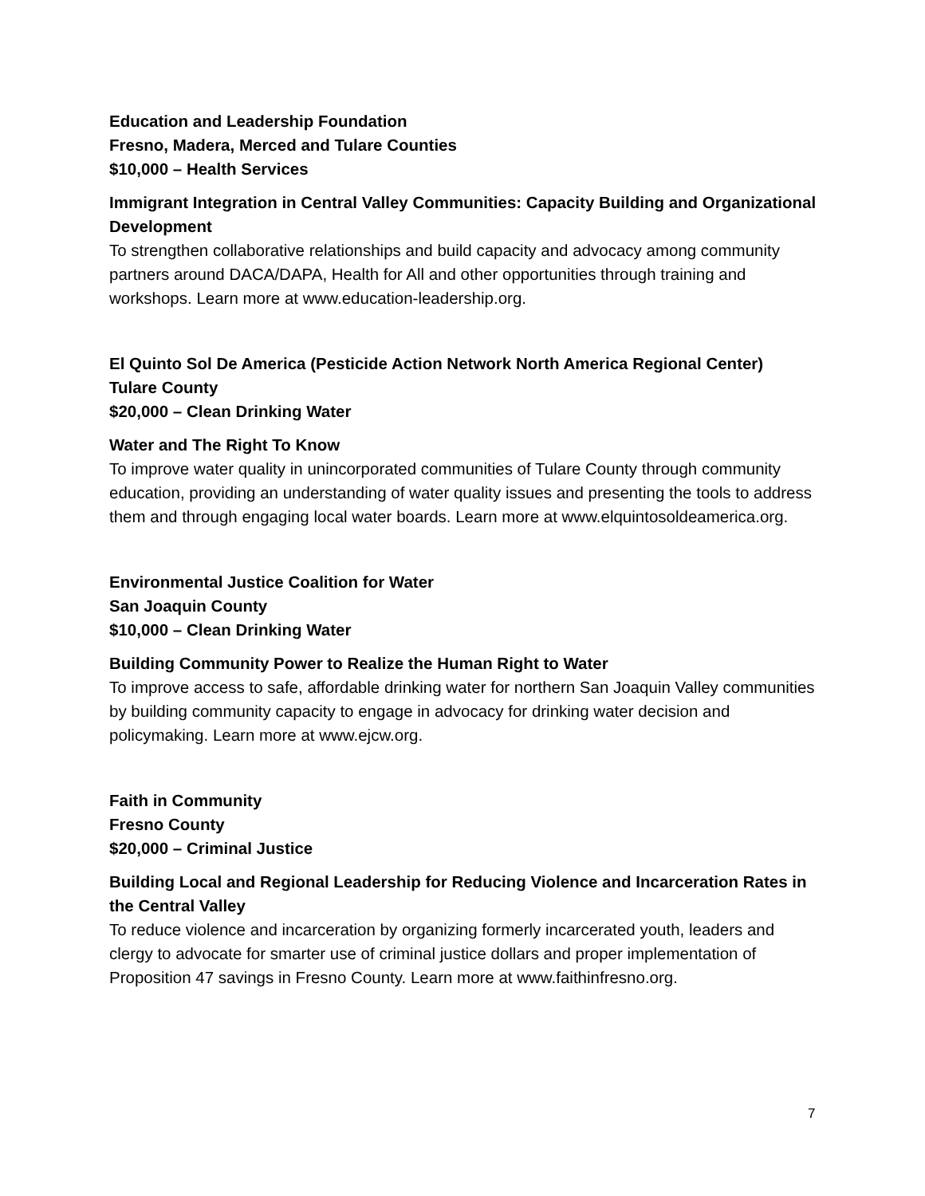Education and Leadership Foundation
Fresno, Madera, Merced and Tulare Counties
$10,000 – Health Services
Immigrant Integration in Central Valley Communities: Capacity Building and Organizational Development
To strengthen collaborative relationships and build capacity and advocacy among community partners around DACA/DAPA, Health for All and other opportunities through training and workshops. Learn more at www.education-leadership.org.
El Quinto Sol De America (Pesticide Action Network North America Regional Center)
Tulare County
$20,000 – Clean Drinking Water
Water and The Right To Know
To improve water quality in unincorporated communities of Tulare County through community education, providing an understanding of water quality issues and presenting the tools to address them and through engaging local water boards. Learn more at www.elquintosoldeamerica.org.
Environmental Justice Coalition for Water
San Joaquin County
$10,000 – Clean Drinking Water
Building Community Power to Realize the Human Right to Water
To improve access to safe, affordable drinking water for northern San Joaquin Valley communities by building community capacity to engage in advocacy for drinking water decision and policymaking. Learn more at www.ejcw.org.
Faith in Community
Fresno County
$20,000 – Criminal Justice
Building Local and Regional Leadership for Reducing Violence and Incarceration Rates in the Central Valley
To reduce violence and incarceration by organizing formerly incarcerated youth, leaders and clergy to advocate for smarter use of criminal justice dollars and proper implementation of Proposition 47 savings in Fresno County. Learn more at www.faithinfresno.org.
7